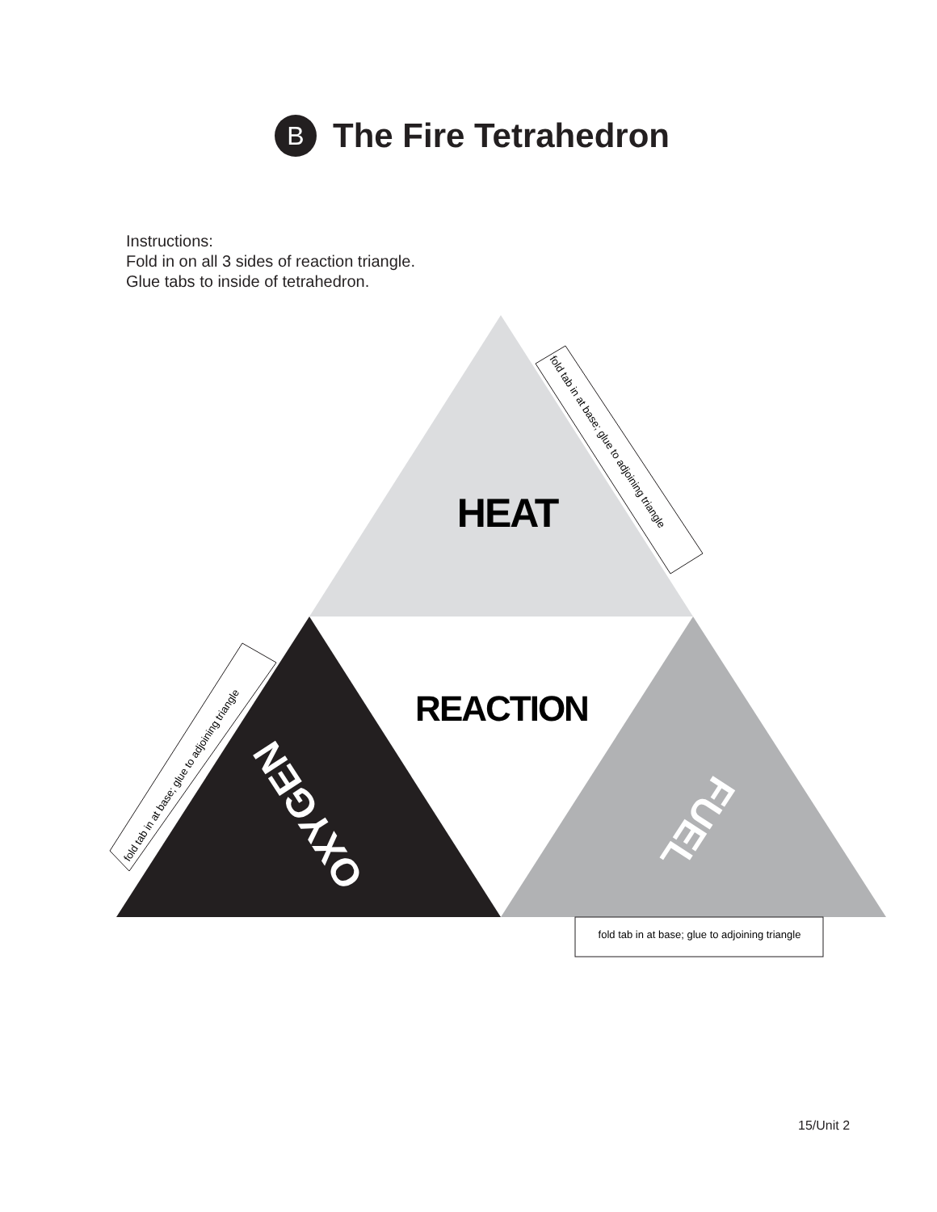B The Fire Tetrahedron
Instructions:
Fold in on all 3 sides of reaction triangle.
Glue tabs to inside of tetrahedron.
HEAT
REACTION
OXYGEN
FUEL
fold tab in at base; glue to adjoining triangle
fold tab in at base; glue to adjoining triangle
fold tab in at base; glue to adjoining triangle
15/Unit 2